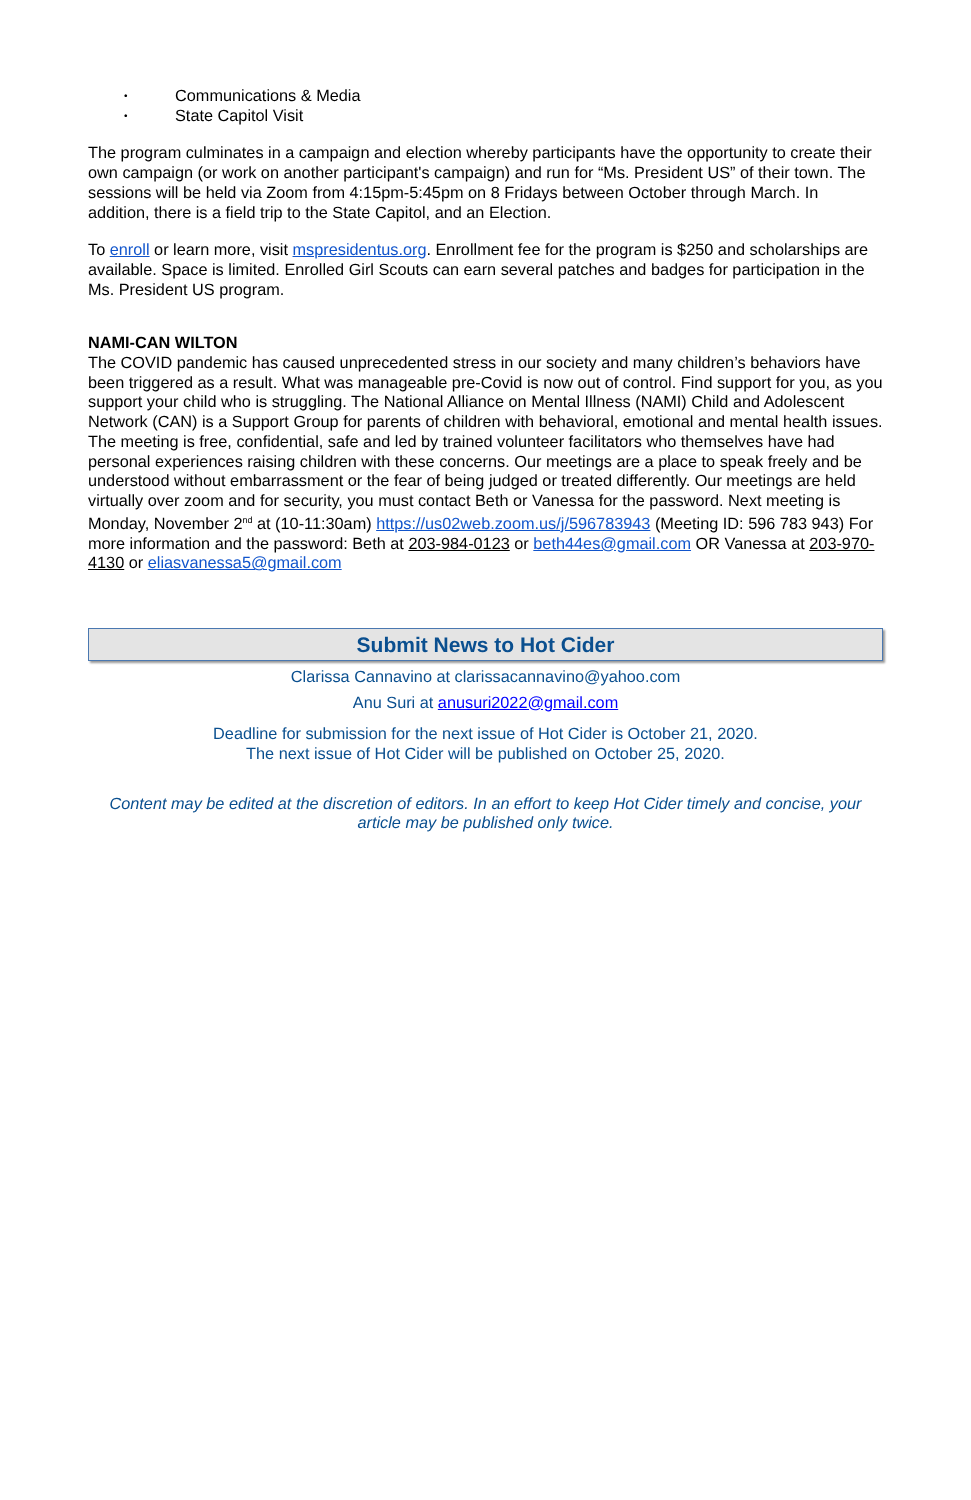• Communications & Media
• State Capitol Visit
The program culminates in a campaign and election whereby participants have the opportunity to create their own campaign (or work on another participant's campaign) and run for “Ms. President US” of their town. The sessions will be held via Zoom from 4:15pm-5:45pm on 8 Fridays between October through March. In addition, there is a field trip to the State Capitol, and an Election.
To enroll or learn more, visit mspresidentus.org. Enrollment fee for the program is $250 and scholarships are available. Space is limited. Enrolled Girl Scouts can earn several patches and badges for participation in the Ms. President US program.
NAMI-CAN WILTON
The COVID pandemic has caused unprecedented stress in our society and many children’s behaviors have been triggered as a result. What was manageable pre-Covid is now out of control. Find support for you, as you support your child who is struggling. The National Alliance on Mental Illness (NAMI) Child and Adolescent Network (CAN) is a Support Group for parents of children with behavioral, emotional and mental health issues. The meeting is free, confidential, safe and led by trained volunteer facilitators who themselves have had personal experiences raising children with these concerns. Our meetings are a place to speak freely and be understood without embarrassment or the fear of being judged or treated differently. Our meetings are held virtually over zoom and for security, you must contact Beth or Vanessa for the password. Next meeting is Monday, November 2<sup>nd</sup> at (10-11:30am) https://us02web.zoom.us/j/596783943 (Meeting ID: 596 783 943) For more information and the password: Beth at 203-984-0123 or beth44es@gmail.com OR Vanessa at 203-970-4130 or eliasvanessa5@gmail.com
Submit News to Hot Cider
Clarissa Cannavino at clarissacannavino@yahoo.com
Anu Suri at anusuri2022@gmail.com
Deadline for submission for the next issue of Hot Cider is October 21, 2020.
The next issue of Hot Cider will be published on October 25, 2020.
Content may be edited at the discretion of editors. In an effort to keep Hot Cider timely and concise, your article may be published only twice.